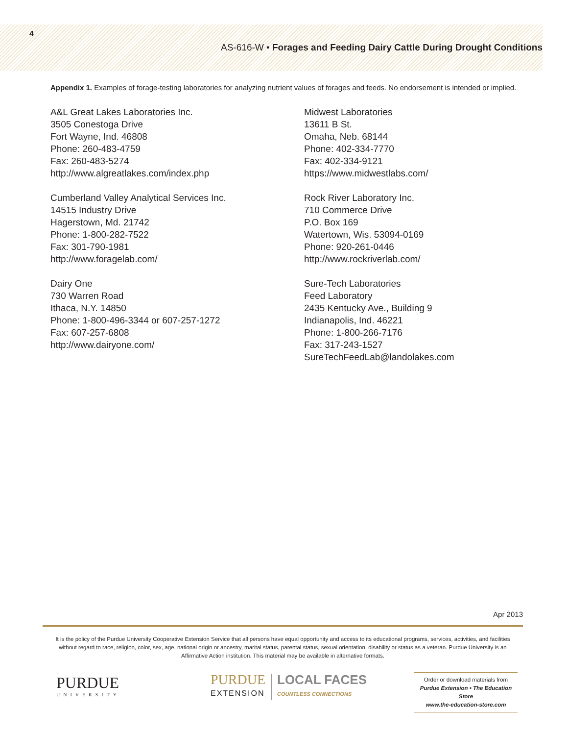4
AS-616-W • Forages and Feeding Dairy Cattle During Drought Conditions
Appendix 1. Examples of forage-testing laboratories for analyzing nutrient values of forages and feeds. No endorsement is intended or implied.
A&L Great Lakes Laboratories Inc.
3505 Conestoga Drive
Fort Wayne, Ind. 46808
Phone: 260-483-4759
Fax: 260-483-5274
http://www.algreatlakes.com/index.php
Cumberland Valley Analytical Services Inc.
14515 Industry Drive
Hagerstown, Md. 21742
Phone: 1-800-282-7522
Fax: 301-790-1981
http://www.foragelab.com/
Dairy One
730 Warren Road
Ithaca, N.Y. 14850
Phone: 1-800-496-3344 or 607-257-1272
Fax: 607-257-6808
http://www.dairyone.com/
Midwest Laboratories
13611 B St.
Omaha, Neb. 68144
Phone: 402-334-7770
Fax: 402-334-9121
https://www.midwestlabs.com/
Rock River Laboratory Inc.
710 Commerce Drive
P.O. Box 169
Watertown, Wis. 53094-0169
Phone: 920-261-0446
http://www.rockriverlab.com/
Sure-Tech Laboratories
Feed Laboratory
2435 Kentucky Ave., Building 9
Indianapolis, Ind. 46221
Phone: 1-800-266-7176
Fax: 317-243-1527
SureTechFeedLab@landolakes.com
Apr 2013
It is the policy of the Purdue University Cooperative Extension Service that all persons have equal opportunity and access to its educational programs, services, activities, and facilities without regard to race, religion, color, sex, age, national origin or ancestry, marital status, parental status, sexual orientation, disability or status as a veteran. Purdue University is an Affirmative Action institution. This material may be available in alternative formats.
PURDUE
UNIVERSITY
PURDUE
EXTENSION
LOCAL FACES
COUNTLESS CONNECTIONS
Order or download materials from
Purdue Extension • The Education Store
www.the-education-store.com